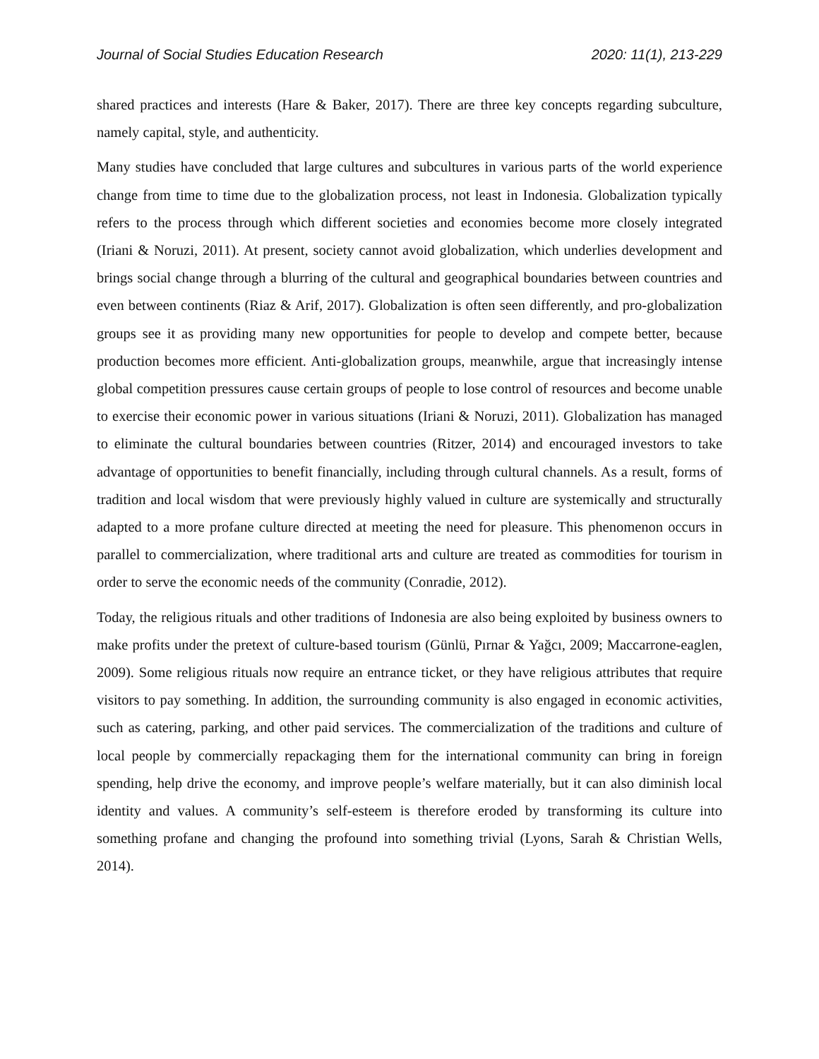Journal of Social Studies Education Research 2020: 11(1), 213-229
shared practices and interests (Hare & Baker, 2017). There are three key concepts regarding subculture, namely capital, style, and authenticity.
Many studies have concluded that large cultures and subcultures in various parts of the world experience change from time to time due to the globalization process, not least in Indonesia. Globalization typically refers to the process through which different societies and economies become more closely integrated (Iriani & Noruzi, 2011). At present, society cannot avoid globalization, which underlies development and brings social change through a blurring of the cultural and geographical boundaries between countries and even between continents (Riaz & Arif, 2017). Globalization is often seen differently, and pro-globalization groups see it as providing many new opportunities for people to develop and compete better, because production becomes more efficient. Anti-globalization groups, meanwhile, argue that increasingly intense global competition pressures cause certain groups of people to lose control of resources and become unable to exercise their economic power in various situations (Iriani & Noruzi, 2011). Globalization has managed to eliminate the cultural boundaries between countries (Ritzer, 2014) and encouraged investors to take advantage of opportunities to benefit financially, including through cultural channels. As a result, forms of tradition and local wisdom that were previously highly valued in culture are systemically and structurally adapted to a more profane culture directed at meeting the need for pleasure. This phenomenon occurs in parallel to commercialization, where traditional arts and culture are treated as commodities for tourism in order to serve the economic needs of the community (Conradie, 2012).
Today, the religious rituals and other traditions of Indonesia are also being exploited by business owners to make profits under the pretext of culture-based tourism (Günlü, Pırnar & Yağcı, 2009; Maccarrone-eaglen, 2009). Some religious rituals now require an entrance ticket, or they have religious attributes that require visitors to pay something. In addition, the surrounding community is also engaged in economic activities, such as catering, parking, and other paid services. The commercialization of the traditions and culture of local people by commercially repackaging them for the international community can bring in foreign spending, help drive the economy, and improve people’s welfare materially, but it can also diminish local identity and values. A community’s self-esteem is therefore eroded by transforming its culture into something profane and changing the profound into something trivial (Lyons, Sarah & Christian Wells, 2014).